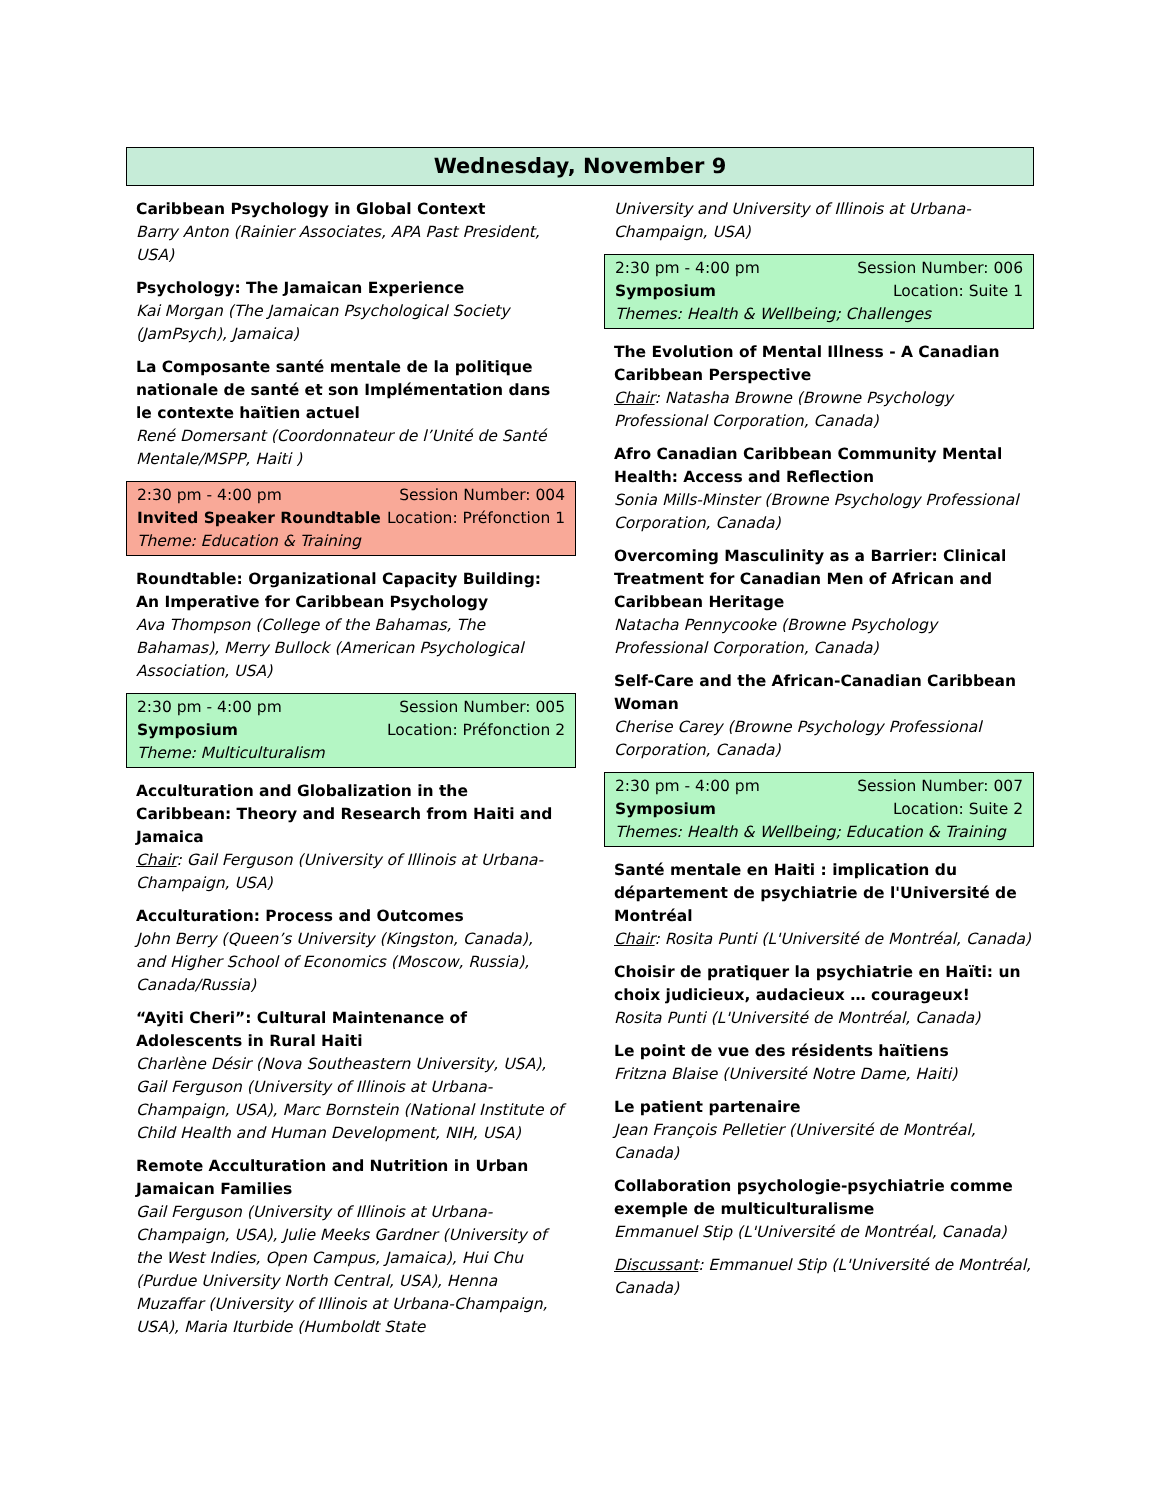Wednesday, November 9
Caribbean Psychology in Global Context
Barry Anton (Rainier Associates, APA Past President, USA)
Psychology: The Jamaican Experience
Kai Morgan (The Jamaican Psychological Society (JamPsych), Jamaica)
La Composante santé mentale de la politique nationale de santé et son Implémentation dans le contexte haïtien actuel
René Domersant (Coordonnateur de l’Unité de Santé Mentale/MSPP, Haiti )
2:30 pm - 4:00 pm Session Number: 004
Invited Speaker Roundtable Location: Préfonction 1
Theme: Education & Training
Roundtable: Organizational Capacity Building: An Imperative for Caribbean Psychology
Ava Thompson (College of the Bahamas, The Bahamas), Merry Bullock (American Psychological Association, USA)
2:30 pm - 4:00 pm Session Number: 005
Symposium Location: Préfonction 2
Theme: Multiculturalism
Acculturation and Globalization in the Caribbean: Theory and Research from Haiti and Jamaica
Chair: Gail Ferguson (University of Illinois at Urbana-Champaign, USA)
Acculturation: Process and Outcomes
John Berry (Queen’s University (Kingston, Canada), and Higher School of Economics (Moscow, Russia), Canada/Russia)
“Ayiti Cheri”: Cultural Maintenance of Adolescents in Rural Haiti
Charlène Désir (Nova Southeastern University, USA), Gail Ferguson (University of Illinois at Urbana-Champaign, USA), Marc Bornstein (National Institute of Child Health and Human Development, NIH, USA)
Remote Acculturation and Nutrition in Urban Jamaican Families
Gail Ferguson (University of Illinois at Urbana-Champaign, USA), Julie Meeks Gardner (University of the West Indies, Open Campus, Jamaica), Hui Chu (Purdue University North Central, USA), Henna Muzaffar (University of Illinois at Urbana-Champaign, USA), Maria Iturbide (Humboldt State
University and University of Illinois at Urbana-Champaign, USA)
2:30 pm - 4:00 pm Session Number: 006
Symposium Location: Suite 1
Themes: Health & Wellbeing; Challenges
The Evolution of Mental Illness - A Canadian Caribbean Perspective
Chair: Natasha Browne (Browne Psychology Professional Corporation, Canada)
Afro Canadian Caribbean Community Mental Health: Access and Reflection
Sonia Mills-Minster (Browne Psychology Professional Corporation, Canada)
Overcoming Masculinity as a Barrier: Clinical Treatment for Canadian Men of African and Caribbean Heritage
Natacha Pennycooke (Browne Psychology Professional Corporation, Canada)
Self-Care and the African-Canadian Caribbean Woman
Cherise Carey (Browne Psychology Professional Corporation, Canada)
2:30 pm - 4:00 pm Session Number: 007
Symposium Location: Suite 2
Themes: Health & Wellbeing; Education & Training
Santé mentale en Haiti : implication du département de psychiatrie de l'Université de Montréal
Chair: Rosita Punti (L'Université de Montréal, Canada)
Choisir de pratiquer la psychiatrie en Haïti: un choix judicieux, audacieux … courageux!
Rosita Punti (L'Université de Montréal, Canada)
Le point de vue des résidents haïtiens
Fritzna Blaise (Université Notre Dame, Haiti)
Le patient partenaire
Jean François Pelletier (Université de Montréal, Canada)
Collaboration psychologie-psychiatrie comme exemple de multiculturalisme
Emmanuel Stip (L'Université de Montréal, Canada)
Discussant: Emmanuel Stip (L'Université de Montréal, Canada)